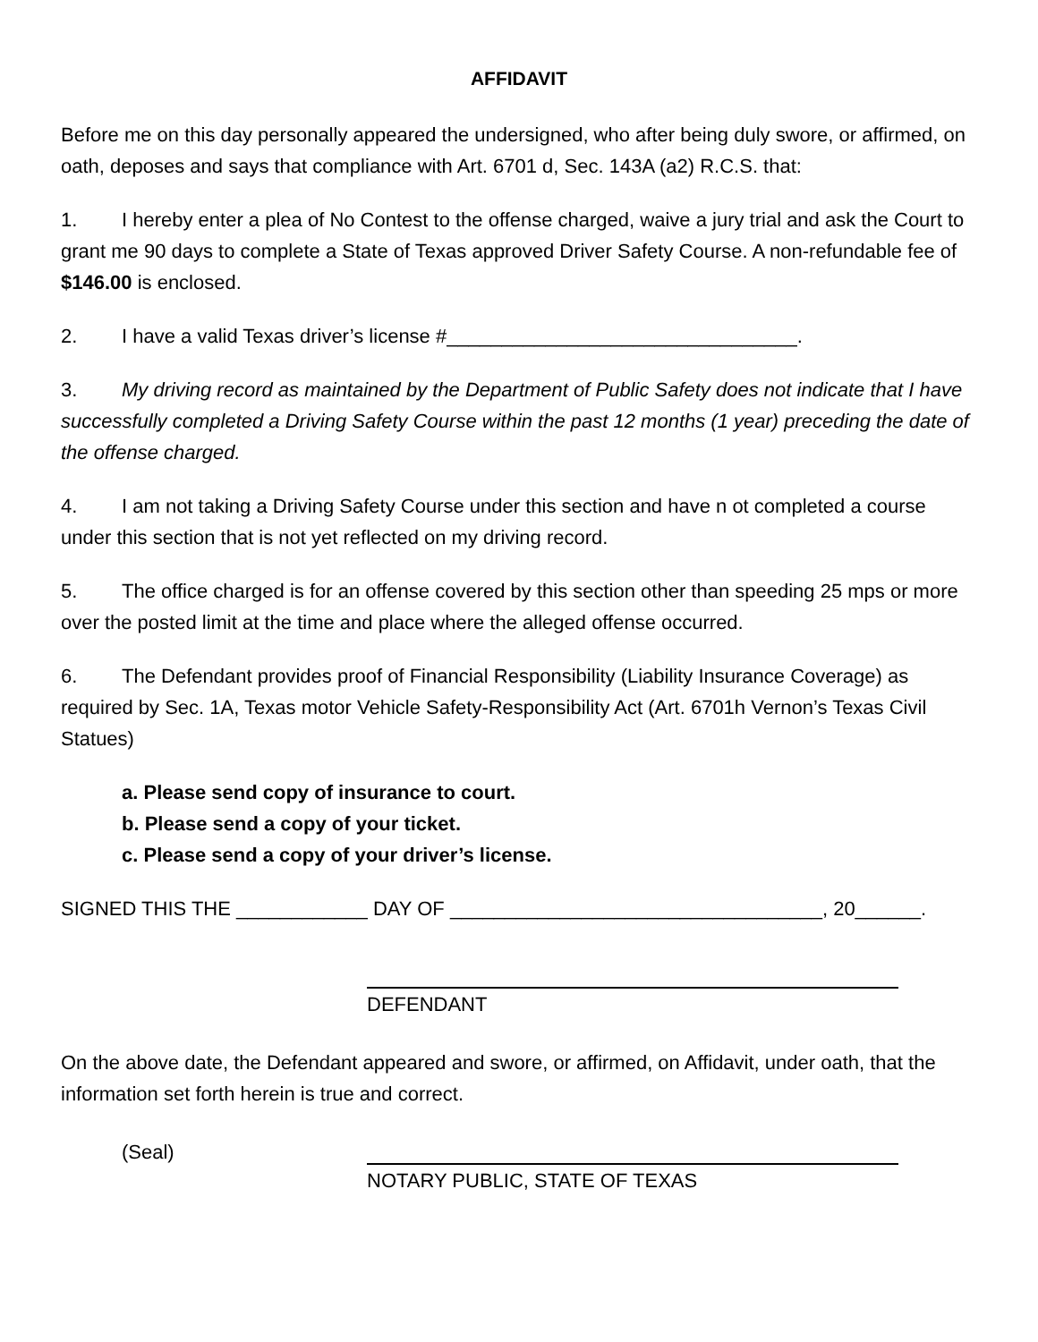AFFIDAVIT
Before me on this day personally appeared the undersigned, who after being duly swore, or affirmed, on oath, deposes and says that compliance with Art. 6701 d, Sec. 143A (a2) R.C.S. that:
1. I hereby enter a plea of No Contest to the offense charged, waive a jury trial and ask the Court to grant me 90 days to complete a State of Texas approved Driver Safety Course. A non-refundable fee of $146.00 is enclosed.
2. I have a valid Texas driver’s license #________________________________.
3. My driving record as maintained by the Department of Public Safety does not indicate that I have successfully completed a Driving Safety Course within the past 12 months (1 year) preceding the date of the offense charged.
4. I am not taking a Driving Safety Course under this section and have n ot completed a course under this section that is not yet reflected on my driving record.
5. The office charged is for an offense covered by this section other than speeding 25 mps or more over the posted limit at the time and place where the alleged offense occurred.
6. The Defendant provides proof of Financial Responsibility (Liability Insurance Coverage) as required by Sec. 1A, Texas motor Vehicle Safety-Responsibility Act (Art. 6701h Vernon’s Texas Civil Statues)
a. Please send copy of insurance to court.
b. Please send a copy of your ticket.
c. Please send a copy of your driver’s license.
SIGNED THIS THE ____________ DAY OF __________________________________, 20______.
DEFENDANT
On the above date, the Defendant appeared and swore, or affirmed, on Affidavit, under oath, that the information set forth herein is true and correct.
(Seal) NOTARY PUBLIC, STATE OF TEXAS